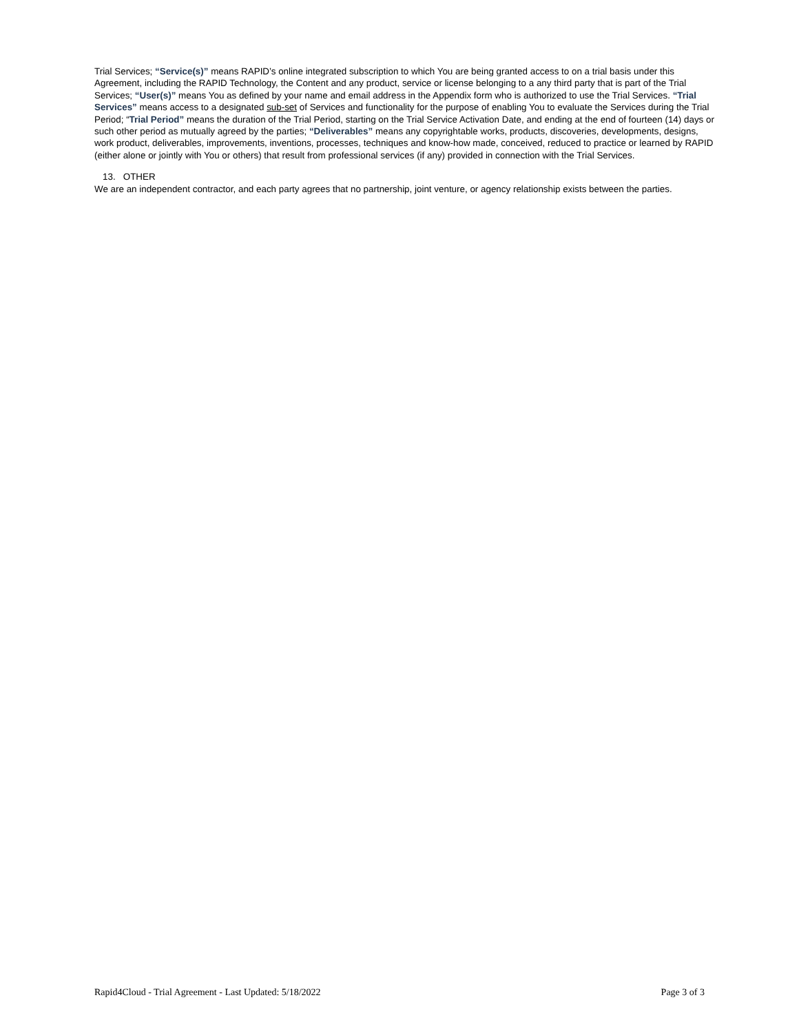Trial Services; “Service(s)” means RAPID’s online integrated subscription to which You are being granted access to on a trial basis under this Agreement, including the RAPID Technology, the Content and any product, service or license belonging to a any third party that is part of the Trial Services; “User(s)” means You as defined by your name and email address in the Appendix form who is authorized to use the Trial Services. “Trial Services” means access to a designated sub-set of Services and functionality for the purpose of enabling You to evaluate the Services during the Trial Period; “Trial Period” means the duration of the Trial Period, starting on the Trial Service Activation Date, and ending at the end of fourteen (14) days or such other period as mutually agreed by the parties; “Deliverables” means any copyrightable works, products, discoveries, developments, designs, work product, deliverables, improvements, inventions, processes, techniques and know-how made, conceived, reduced to practice or learned by RAPID (either alone or jointly with You or others) that result from professional services (if any) provided in connection with the Trial Services.
13. OTHER
We are an independent contractor, and each party agrees that no partnership, joint venture, or agency relationship exists between the parties.
Rapid4Cloud - Trial Agreement - Last Updated: 5/18/2022 Page 3 of 3